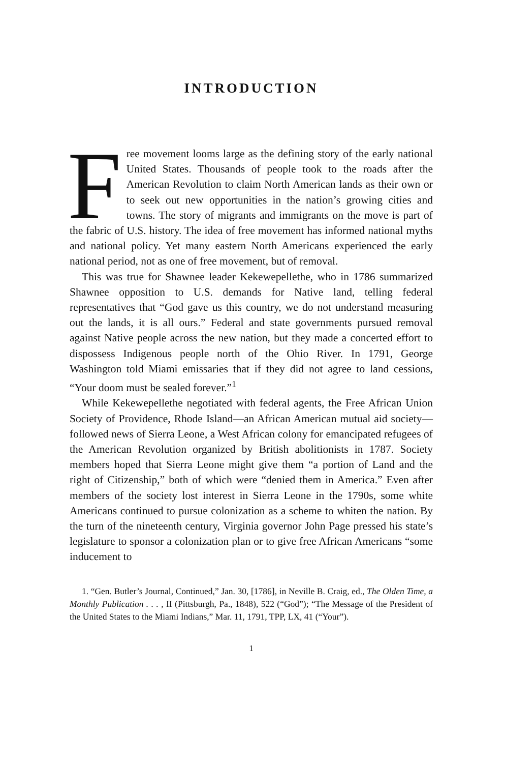INTRODUCTION
Free movement looms large as the defining story of the early national United States. Thousands of people took to the roads after the American Revolution to claim North American lands as their own or to seek out new opportunities in the nation’s growing cities and towns. The story of migrants and immigrants on the move is part of the fabric of U.S. history. The idea of free movement has informed national myths and national policy. Yet many eastern North Americans experienced the early national period, not as one of free movement, but of removal.
This was true for Shawnee leader Kekewepellethe, who in 1786 summarized Shawnee opposition to U.S. demands for Native land, telling federal representatives that “God gave us this country, we do not understand measuring out the lands, it is all ours.” Federal and state governments pursued removal against Native people across the new nation, but they made a concerted effort to dispossess Indigenous people north of the Ohio River. In 1791, George Washington told Miami emissaries that if they did not agree to land cessions, “Your doom must be sealed forever.”<sup>1</sup>
While Kekewepellethe negotiated with federal agents, the Free African Union Society of Providence, Rhode Island—an African American mutual aid society—followed news of Sierra Leone, a West African colony for emancipated refugees of the American Revolution organized by British abolitionists in 1787. Society members hoped that Sierra Leone might give them “a portion of Land and the right of Citizenship,” both of which were “denied them in America.” Even after members of the society lost interest in Sierra Leone in the 1790s, some white Americans continued to pursue colonization as a scheme to whiten the nation. By the turn of the nineteenth century, Virginia governor John Page pressed his state’s legislature to sponsor a colonization plan or to give free African Americans “some inducement to
1. “Gen. Butler’s Journal, Continued,” Jan. 30, [1786], in Neville B. Craig, ed., The Olden Time, a Monthly Publication . . . , II (Pittsburgh, Pa., 1848), 522 (“God”); “The Message of the President of the United States to the Miami Indians,” Mar. 11, 1791, TPP, LX, 41 (“Your”).
1